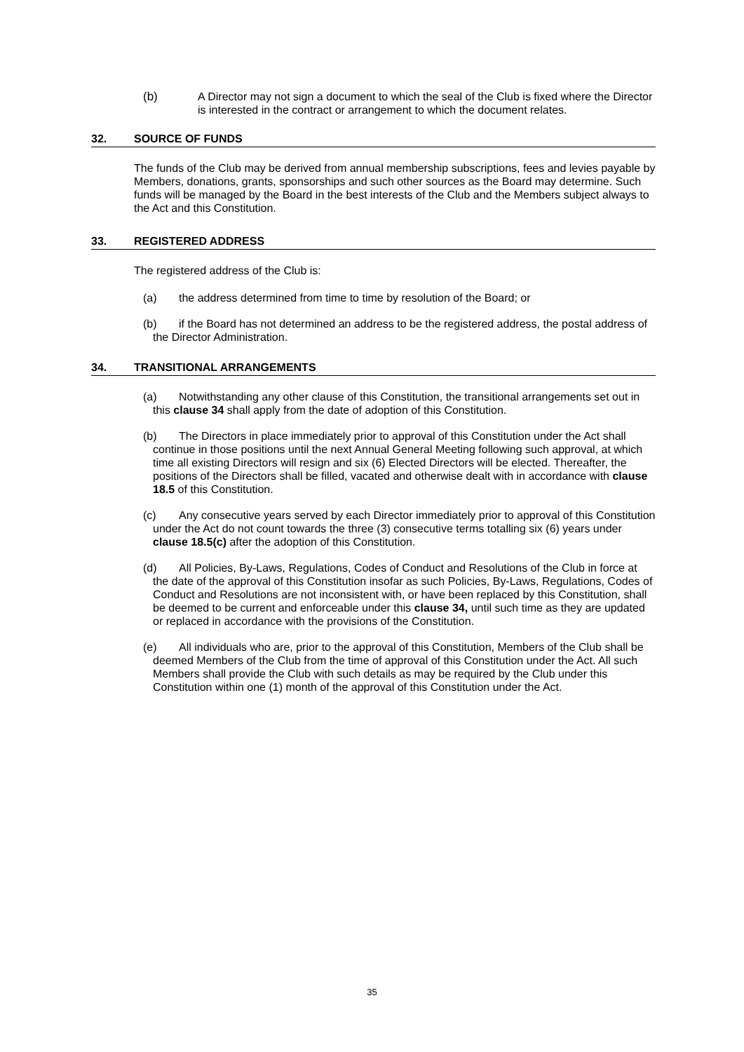(b) A Director may not sign a document to which the seal of the Club is fixed where the Director is interested in the contract or arrangement to which the document relates.
32. SOURCE OF FUNDS
The funds of the Club may be derived from annual membership subscriptions, fees and levies payable by Members, donations, grants, sponsorships and such other sources as the Board may determine. Such funds will be managed by the Board in the best interests of the Club and the Members subject always to the Act and this Constitution.
33. REGISTERED ADDRESS
The registered address of the Club is:
(a) the address determined from time to time by resolution of the Board; or
(b) if the Board has not determined an address to be the registered address, the postal address of the Director Administration.
34. TRANSITIONAL ARRANGEMENTS
(a) Notwithstanding any other clause of this Constitution, the transitional arrangements set out in this clause 34 shall apply from the date of adoption of this Constitution.
(b) The Directors in place immediately prior to approval of this Constitution under the Act shall continue in those positions until the next Annual General Meeting following such approval, at which time all existing Directors will resign and six (6) Elected Directors will be elected. Thereafter, the positions of the Directors shall be filled, vacated and otherwise dealt with in accordance with clause 18.5 of this Constitution.
(c) Any consecutive years served by each Director immediately prior to approval of this Constitution under the Act do not count towards the three (3) consecutive terms totalling six (6) years under clause 18.5(c) after the adoption of this Constitution.
(d) All Policies, By-Laws, Regulations, Codes of Conduct and Resolutions of the Club in force at the date of the approval of this Constitution insofar as such Policies, By-Laws, Regulations, Codes of Conduct and Resolutions are not inconsistent with, or have been replaced by this Constitution, shall be deemed to be current and enforceable under this clause 34, until such time as they are updated or replaced in accordance with the provisions of the Constitution.
(e) All individuals who are, prior to the approval of this Constitution, Members of the Club shall be deemed Members of the Club from the time of approval of this Constitution under the Act. All such Members shall provide the Club with such details as may be required by the Club under this Constitution within one (1) month of the approval of this Constitution under the Act.
35